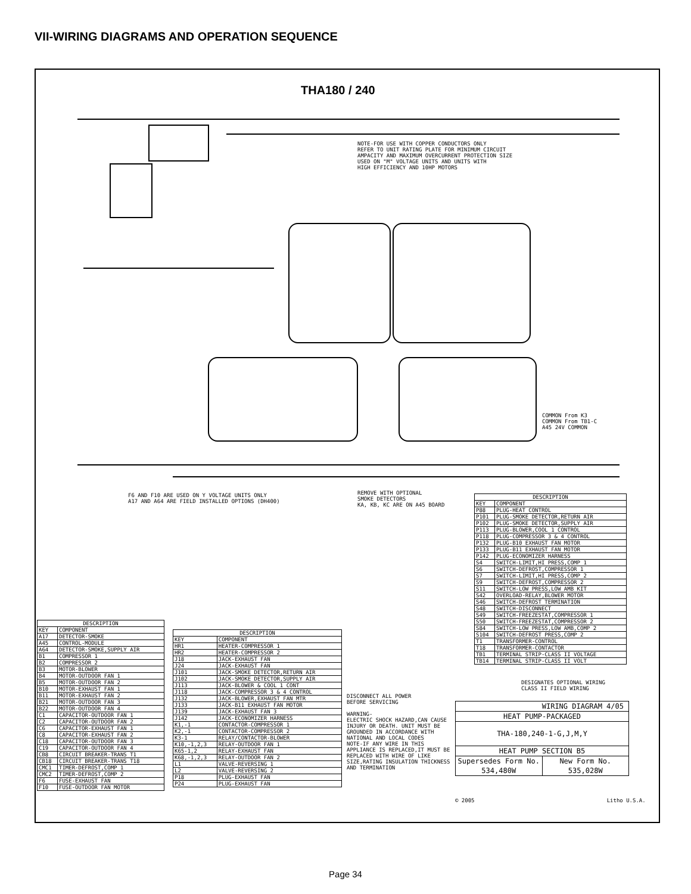VII-WIRING DIAGRAMS AND OPERATION SEQUENCE
THA180 / 240
NOTE-FOR USE WITH COPPER CONDUCTORS ONLY
REFER TO UNIT RATING PLATE FOR MINIMUM CIRCUIT
AMPACITY AND MAXIMUM OVERCURRENT PROTECTION SIZE
USED ON "M" VOLTAGE UNITS AND UNITS WITH
HIGH EFFICIENCY AND 10HP MOTORS
F6 AND F10 ARE USED ON Y VOLTAGE UNITS ONLY
A17 AND A64 ARE FIELD INSTALLED OPTIONS (DH400)
REMOVE WITH OPTIONAL
SMOKE DETECTORS
KA, KB, KC ARE ON A45 BOARD
COMMON From K3
COMMON From TB1-C
A45 24V COMMON
DESIGNATES OPTIONAL WIRING
CLASS II FIELD WIRING
| DESCRIPTION | |
| --- | --- |
| KEY | COMPONENT |
| A17 | DETECTOR-SMOKE |
| A45 | CONTROL-MODULE |
| A64 | DETECTOR-SMOKE,SUPPLY AIR |
| B1 | COMPRESSOR 1 |
| B2 | COMPRESSOR 2 |
| B3 | MOTOR-BLOWER |
| B4 | MOTOR-OUTDOOR FAN 1 |
| B5 | MOTOR-OUTDOOR FAN 2 |
| B10 | MOTOR-EXHAUST FAN 1 |
| B11 | MOTOR-EXHAUST FAN 2 |
| B21 | MOTOR-OUTDOOR FAN 3 |
| B22 | MOTOR-OUTDOOR FAN 4 |
| C1 | CAPACITOR-OUTDOOR FAN 1 |
| C2 | CAPACITOR-OUTDOOR FAN 2 |
| C6 | CAPACITOR-EXHAUST FAN 1 |
| C8 | CAPACITOR-EXHAUST FAN 2 |
| C18 | CAPACITOR-OUTDOOR FAN 3 |
| C19 | CAPACITOR-OUTDOOR FAN 4 |
| CB8 | CIRCUIT BREAKER-TRANS T1 |
| CB18 | CIRCUIT BREAKER-TRANS T18 |
| CMC1 | TIMER-DEFROST,COMP 1 |
| CMC2 | TIMER-DEFROST,COMP 2 |
| F6 | FUSE-EXHAUST FAN |
| F10 | FUSE-OUTDOOR FAN MOTOR |
| DESCRIPTION | |
| --- | --- |
| KEY | COMPONENT |
| HR1 | HEATER-COMPRESSOR 1 |
| HR2 | HEATER-COMPRESSOR 2 |
| J18 | JACK-EXHAUST FAN |
| J24 | JACK-EXHAUST FAN |
| J101 | JACK-SMOKE DETECTOR,RETURN AIR |
| J102 | JACK-SMOKE DETECTOR,SUPPLY AIR |
| J113 | JACK-BLOWER & COOL 1 CONT |
| J118 | JACK-COMPRESSOR 3 & 4 CONTROL |
| J132 | JACK-BLOWER,EXHAUST FAN MTR |
| J133 | JACK-B11 EXHAUST FAN MOTOR |
| J139 | JACK-EXHAUST FAN 3 |
| J142 | JACK-ECONOMIZER HARNESS |
| K1,-1 | CONTACTOR-COMPRESSOR 1 |
| K2,-1 | CONTACTOR-COMPRESSOR 2 |
| K3-1 | RELAY/CONTACTOR-BLOWER |
| K10,-1,2,3 | RELAY-OUTDOOR FAN 1 |
| K65-1,2 | RELAY-EXHAUST FAN |
| K68,-1,2,3 | RELAY-OUTDOOR FAN 2 |
| L1 | VALVE-REVERSING 1 |
| L2 | VALVE-REVERSING 2 |
| P18 | PLUG-EXHAUST FAN |
| P24 | PLUG-EXHAUST FAN |
| DESCRIPTION | |
| --- | --- |
| KEY | COMPONENT |
| P88 | PLUG-HEAT CONTROL |
| P101 | PLUG-SMOKE DETECTOR,RETURN AIR |
| P102 | PLUG-SMOKE DETECTOR,SUPPLY AIR |
| P113 | PLUG-BLOWER,COOL 1 CONTROL |
| P118 | PLUG-COMPRESSOR 3 & 4 CONTROL |
| P132 | PLUG-B10 EXHAUST FAN MOTOR |
| P133 | PLUG-B11 EXHAUST FAN MOTOR |
| P142 | PLUG-ECONOMIZER HARNESS |
| S4 | SWITCH-LIMIT,HI PRESS,COMP 1 |
| S6 | SWITCH-DEFROST,COMPRESSOR 1 |
| S7 | SWITCH-LIMIT,HI PRESS,COMP 2 |
| S9 | SWITCH-DEFROST,COMPRESSOR 2 |
| S11 | SWITCH-LOW PRESS,LOW AMB KIT |
| S42 | OVERLOAD-RELAY,BLOWER MOTOR |
| S46 | SWITCH-DEFROST TERMINATION |
| S48 | SWITCH-DISCONNECT |
| S49 | SWITCH-FREEZESTAT,COMPRESSOR 1 |
| S50 | SWITCH-FREEZESTAT,COMPRESSOR 2 |
| S84 | SWITCH-LOW PRESS,LOW AMB,COMP 2 |
| S104 | SWITCH-DEFROST PRESS,COMP 2 |
| T1 | TRANSFORMER-CONTROL |
| T18 | TRANSFORMER-CONTACTOR |
| TB1 | TERMINAL STRIP-CLASS II VOLTAGE |
| TB14 | TERMINAL STRIP-CLASS II VOLT |
DISCONNECT ALL POWER
BEFORE SERVICING
WARNING-
ELECTRIC SHOCK HAZARD,CAN CAUSE INJURY OR DEATH. UNIT MUST BE GROUNDED IN ACCORDANCE WITH NATIONAL AND LOCAL CODES
NOTE-IF ANY WIRE IN THIS APPLIANCE IS REPLACED,IT MUST BE REPLACED WITH WIRE OF LIKE SIZE,RATING INSULATION THICKNESS AND TERMINATION
WIRING DIAGRAM 4/05
HEAT PUMP-PACKAGED
THA-180,240-1-G,J,M,Y
HEAT PUMP SECTION B5
Supersedes Form No. 534,480W New Form No. 535,028W
© 2005 Litho U.S.A.
Page 34